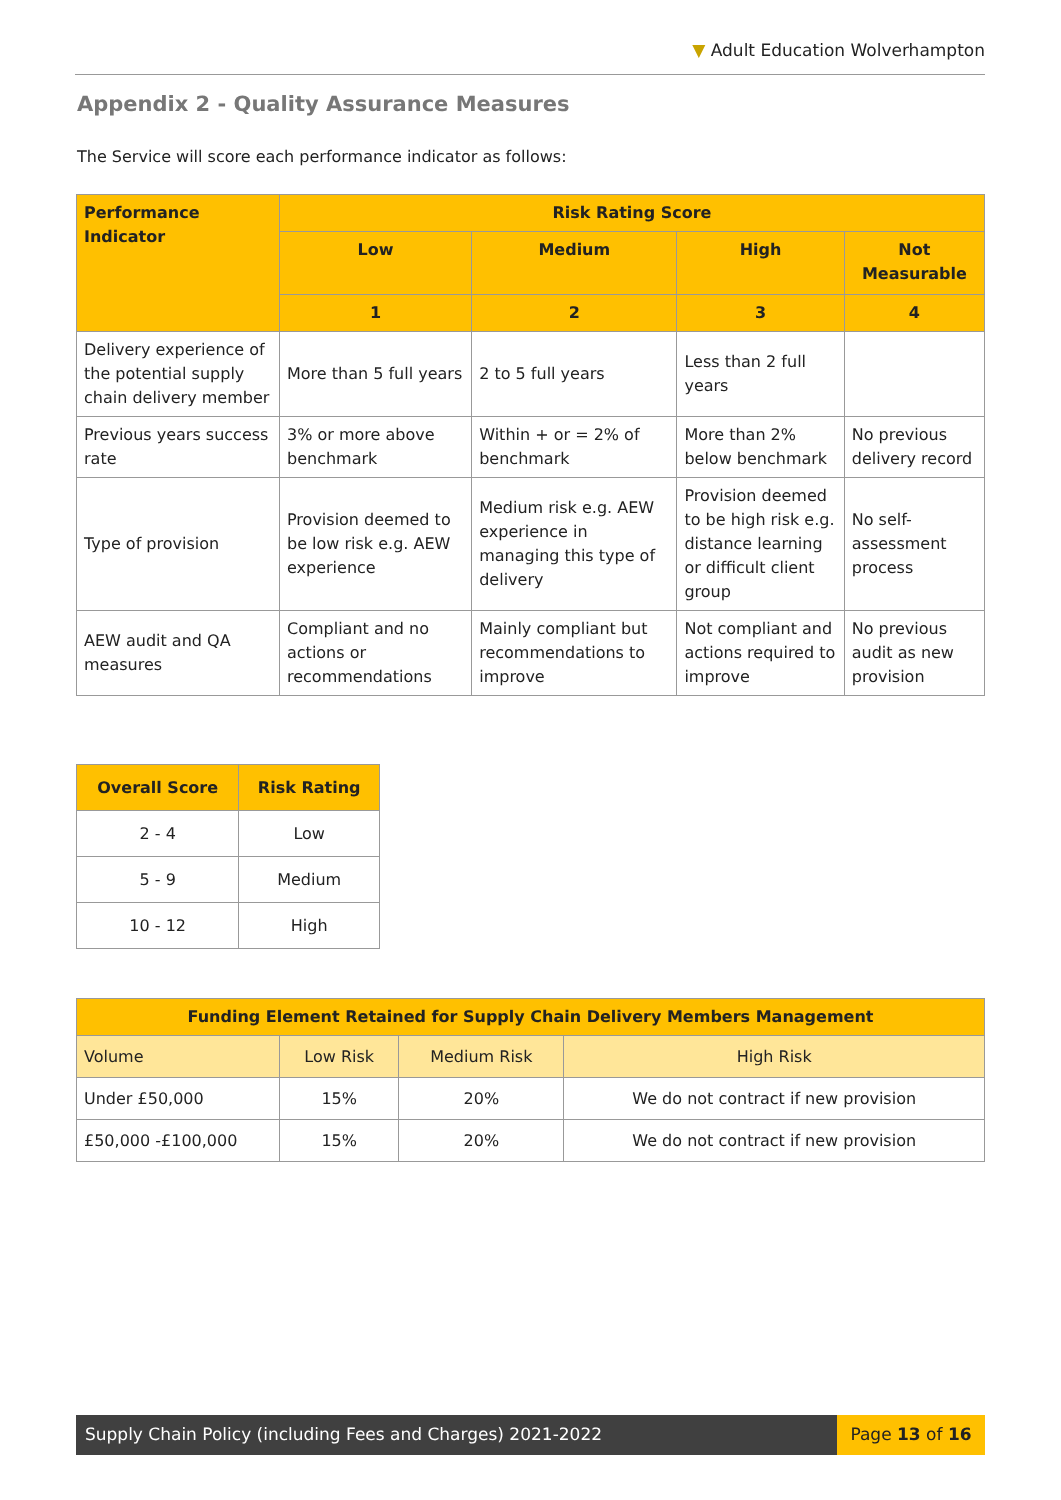▼ Adult Education Wolverhampton
Appendix 2 - Quality Assurance Measures
The Service will score each performance indicator as follows:
| Performance Indicator | Risk Rating Score | | | |
| --- | --- | --- | --- | --- |
| | Low | Medium | High | Not Measurable |
| | 1 | 2 | 3 | 4 |
| Delivery experience of the potential supply chain delivery member | More than 5 full years | 2 to 5 full years | Less than 2 full years | |
| Previous years success rate | 3% or more above benchmark | Within + or = 2% of benchmark | More than 2% below benchmark | No previous delivery record |
| Type of provision | Provision deemed to be low risk e.g. AEW experience | Medium risk e.g. AEW experience in managing this type of delivery | Provision deemed to be high risk e.g. distance learning or difficult client group | No self-assessment process |
| AEW audit and QA measures | Compliant and no actions or recommendations | Mainly compliant but recommendations to improve | Not compliant and actions required to improve | No previous audit as new provision |
| Overall Score | Risk Rating |
| --- | --- |
| 2 - 4 | Low |
| 5 - 9 | Medium |
| 10 - 12 | High |
| Funding Element Retained for Supply Chain Delivery Members Management | | | |
| --- | --- | --- | --- |
| Volume | Low Risk | Medium Risk | High Risk |
| Under £50,000 | 15% | 20% | We do not contract if new provision |
| £50,000 -£100,000 | 15% | 20% | We do not contract if new provision |
Supply Chain Policy (including Fees and Charges) 2021-2022
Page 13 of 16